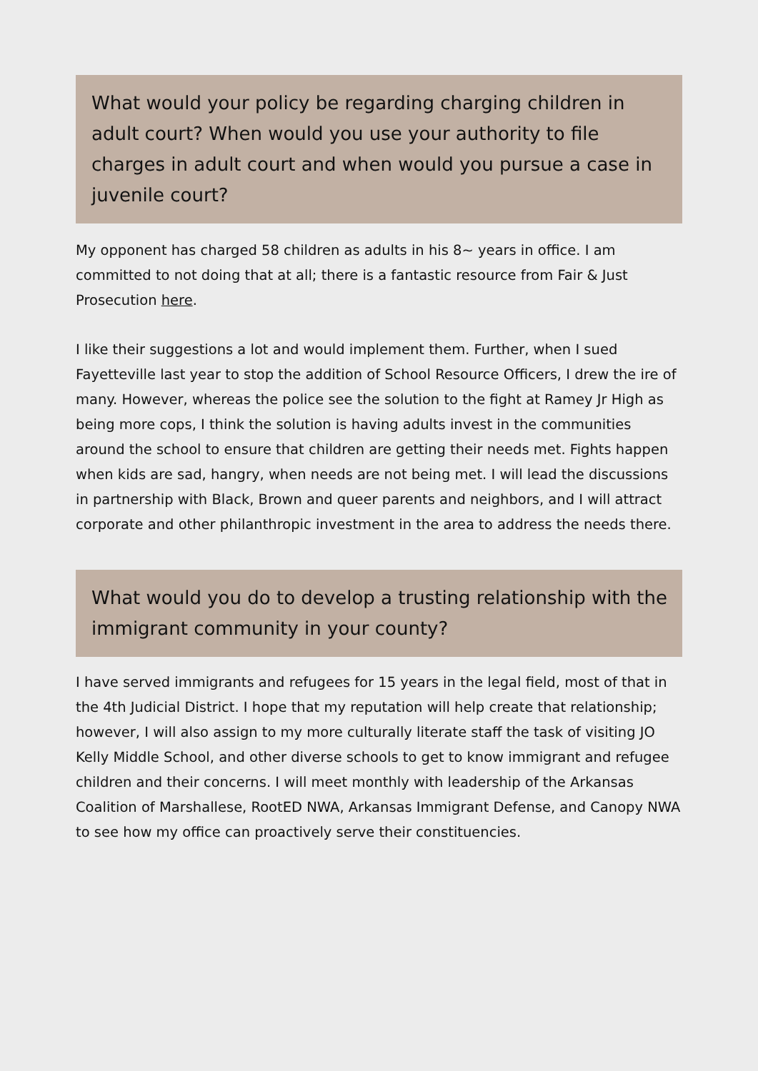What would your policy be regarding charging children in adult court? When would you use your authority to file charges in adult court and when would you pursue a case in juvenile court?
My opponent has charged 58 children as adults in his 8~ years in office. I am committed to not doing that at all; there is a fantastic resource from Fair & Just Prosecution here.
I like their suggestions a lot and would implement them. Further, when I sued Fayetteville last year to stop the addition of School Resource Officers, I drew the ire of many. However, whereas the police see the solution to the fight at Ramey Jr High as being more cops, I think the solution is having adults invest in the communities around the school to ensure that children are getting their needs met. Fights happen when kids are sad, hangry, when needs are not being met. I will lead the discussions in partnership with Black, Brown and queer parents and neighbors, and I will attract corporate and other philanthropic investment in the area to address the needs there.
What would you do to develop a trusting relationship with the immigrant community in your county?
I have served immigrants and refugees for 15 years in the legal field, most of that in the 4th Judicial District. I hope that my reputation will help create that relationship; however, I will also assign to my more culturally literate staff the task of visiting JO Kelly Middle School, and other diverse schools to get to know immigrant and refugee children and their concerns. I will meet monthly with leadership of the Arkansas Coalition of Marshallese, RootED NWA, Arkansas Immigrant Defense, and Canopy NWA to see how my office can proactively serve their constituencies.